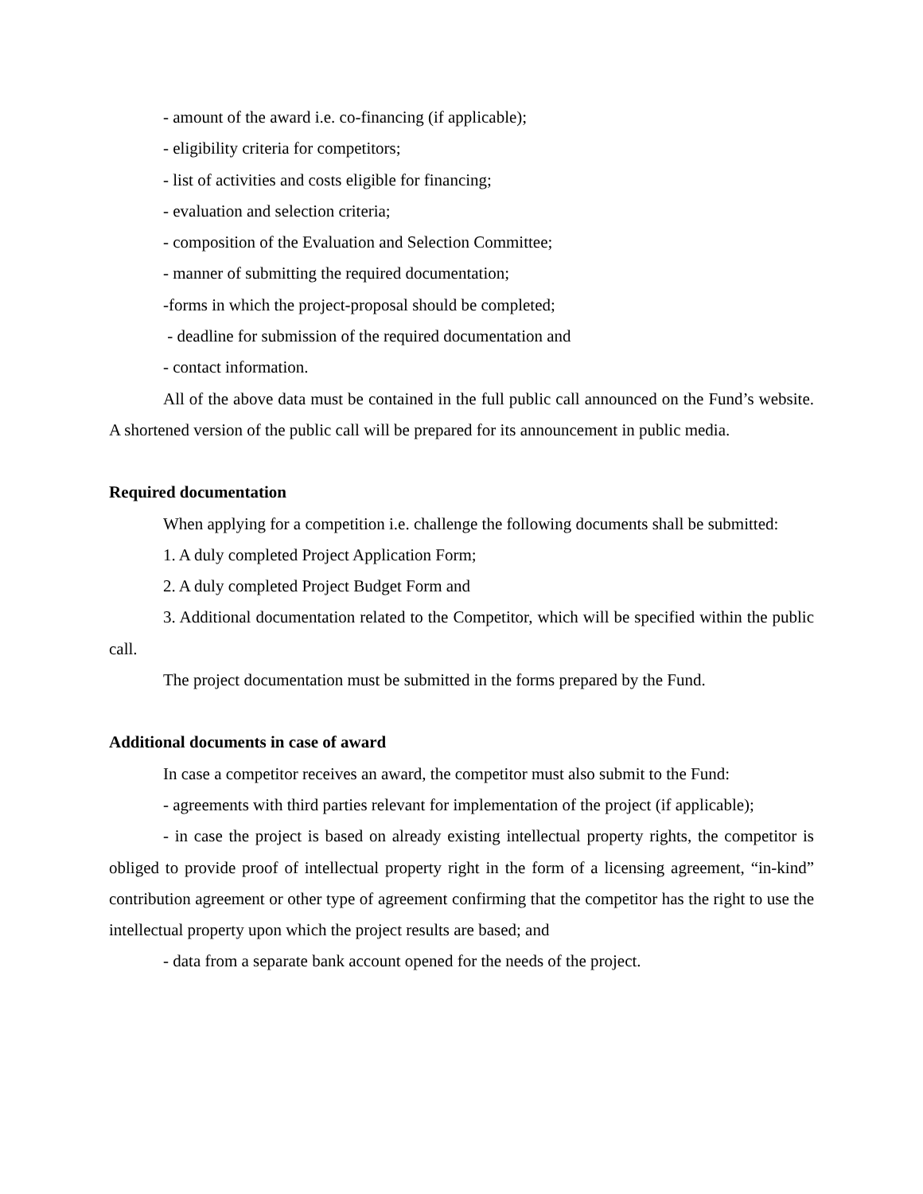- amount of the award i.e. co-financing (if applicable);
- eligibility criteria for competitors;
- list of activities and costs eligible for financing;
- evaluation and selection criteria;
- composition of the Evaluation and Selection Committee;
- manner of submitting the required documentation;
-forms in which the project-proposal should be completed;
- deadline for submission of the required documentation and
- contact information.
All of the above data must be contained in the full public call announced on the Fund’s website. A shortened version of the public call will be prepared for its announcement in public media.
Required documentation
When applying for a competition i.e. challenge the following documents shall be submitted:
1. A duly completed Project Application Form;
2. A duly completed Project Budget Form and
3. Additional documentation related to the Competitor, which will be specified within the public call.
The project documentation must be submitted in the forms prepared by the Fund.
Additional documents in case of award
In case a competitor receives an award, the competitor must also submit to the Fund:
- agreements with third parties relevant for implementation of the project (if applicable);
- in case the project is based on already existing intellectual property rights, the competitor is obliged to provide proof of intellectual property right in the form of a licensing agreement, “in-kind” contribution agreement or other type of agreement confirming that the competitor has the right to use the intellectual property upon which the project results are based; and
- data from a separate bank account opened for the needs of the project.